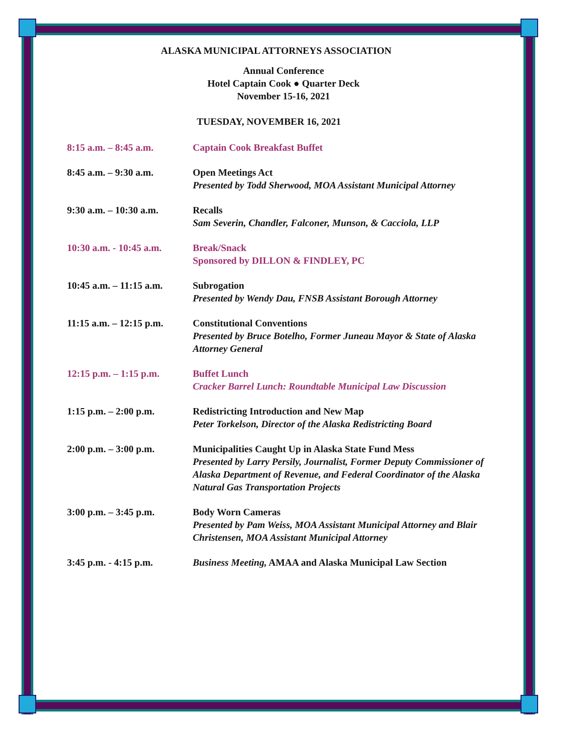ALASKA MUNICIPAL ATTORNEYS ASSOCIATION
Annual Conference
Hotel Captain Cook ● Quarter Deck
November 15-16, 2021
TUESDAY, NOVEMBER 16, 2021
8:15 a.m. – 8:45 a.m. Captain Cook Breakfast Buffet
8:45 a.m. – 9:30 a.m. Open Meetings Act
Presented by Todd Sherwood, MOA Assistant Municipal Attorney
9:30 a.m. – 10:30 a.m.
Recalls
Sam Severin, Chandler, Falconer, Munson, & Cacciola, LLP
10:30 a.m. - 10:45 a.m.
Break/Snack
Sponsored by DILLON & FINDLEY, PC
10:45 a.m. – 11:15 a.m.
Subrogation
Presented by Wendy Dau, FNSB Assistant Borough Attorney
11:15 a.m. – 12:15 p.m.
Constitutional Conventions
Presented by Bruce Botelho, Former Juneau Mayor & State of Alaska Attorney General
12:15 p.m. – 1:15 p.m.
Buffet Lunch
Cracker Barrel Lunch: Roundtable Municipal Law Discussion
1:15 p.m. – 2:00 p.m. Redistricting Introduction and New Map
Peter Torkelson, Director of the Alaska Redistricting Board
2:00 p.m. – 3:00 p.m. Municipalities Caught Up in Alaska State Fund Mess
Presented by Larry Persily, Journalist, Former Deputy Commissioner of Alaska Department of Revenue, and Federal Coordinator of the Alaska Natural Gas Transportation Projects
3:00 p.m. – 3:45 p.m. Body Worn Cameras
Presented by Pam Weiss, MOA Assistant Municipal Attorney and Blair Christensen, MOA Assistant Municipal Attorney
3:45 p.m. - 4:15 p.m. Business Meeting, AMAA and Alaska Municipal Law Section